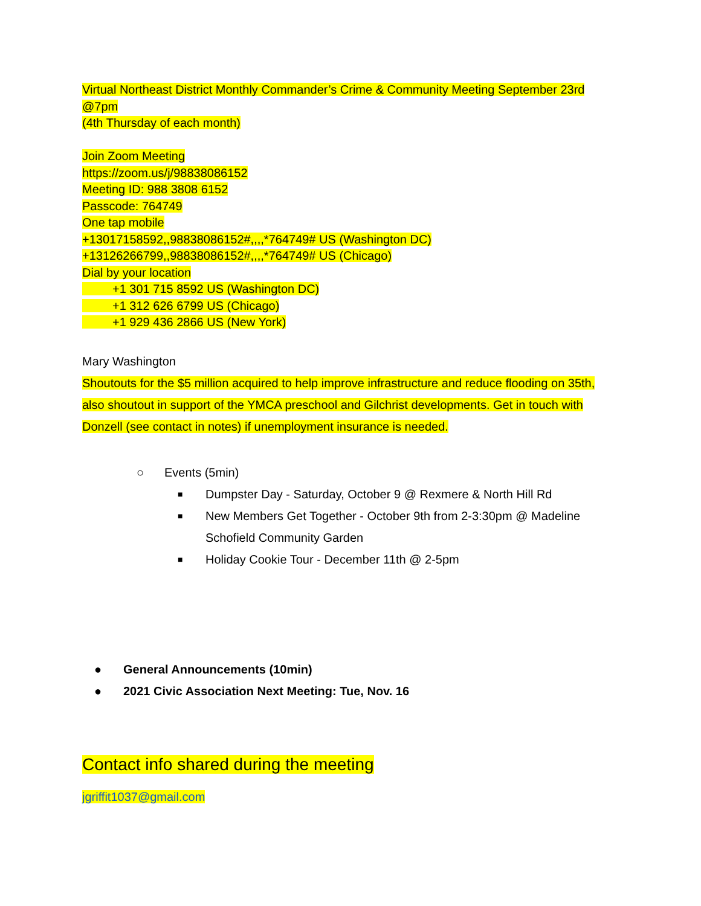Virtual Northeast District Monthly Commander’s Crime & Community Meeting September 23rd @7pm
(4th Thursday of each month)
Join Zoom Meeting
https://zoom.us/j/98838086152
Meeting ID: 988 3808 6152
Passcode: 764749
One tap mobile
+13017158592,,98838086152#,,,,*764749# US (Washington DC)
+13126266799,,98838086152#,,,,*764749# US (Chicago)
Dial by your location
+1 301 715 8592 US (Washington DC)
+1 312 626 6799 US (Chicago)
+1 929 436 2866 US (New York)
Mary Washington
Shoutouts for the $5 million acquired to help improve infrastructure and reduce flooding on 35th, also shoutout in support of the YMCA preschool and Gilchrist developments. Get in touch with Donzell (see contact in notes) if unemployment insurance is needed.
○ Events (5min)
■ Dumpster Day - Saturday, October 9 @ Rexmere & North Hill Rd
■ New Members Get Together - October 9th from 2-3:30pm @ Madeline Schofield Community Garden
■ Holiday Cookie Tour - December 11th @ 2-5pm
● General Announcements (10min)
● 2021 Civic Association Next Meeting: Tue, Nov. 16
Contact info shared during the meeting
jgriffit1037@gmail.com